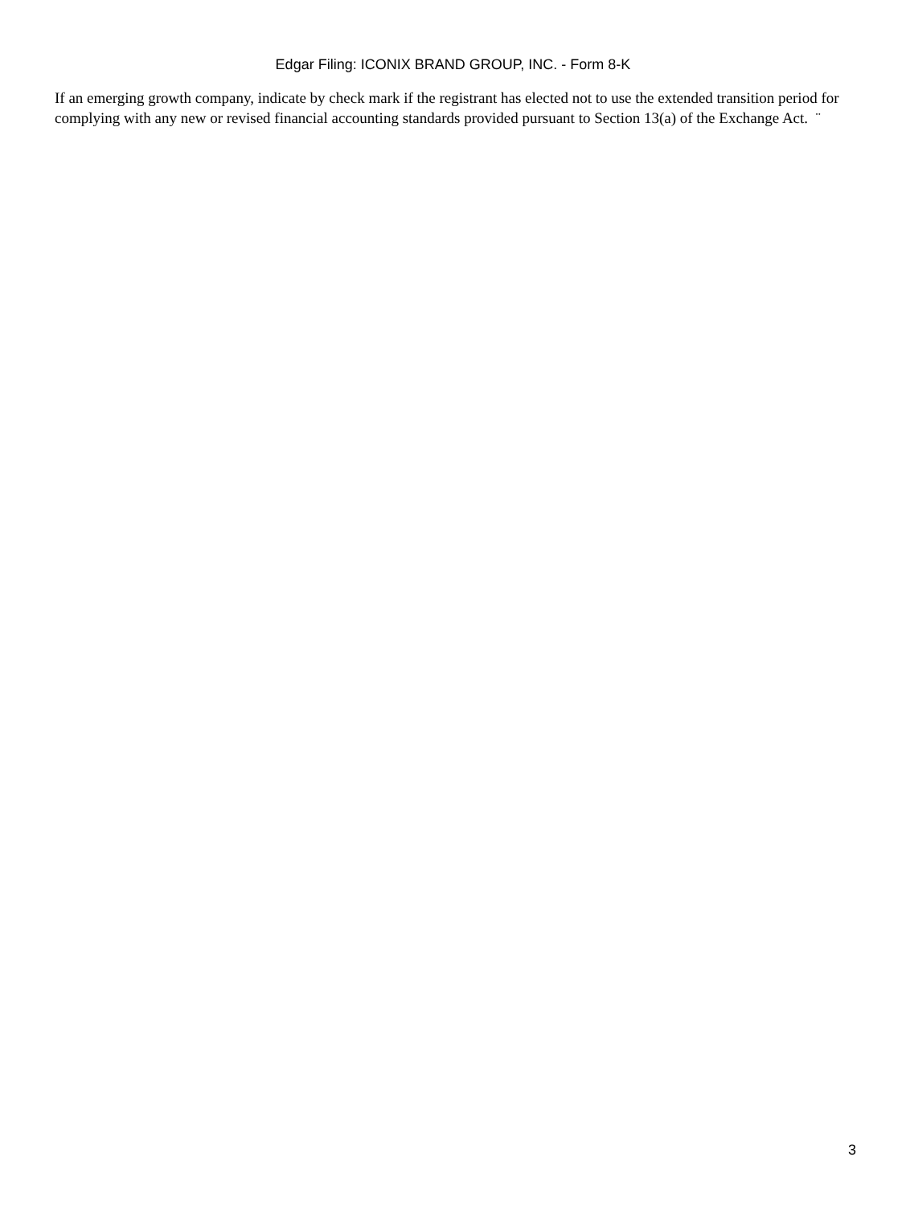Edgar Filing: ICONIX BRAND GROUP, INC. - Form 8-K
If an emerging growth company, indicate by check mark if the registrant has elected not to use the extended transition period for complying with any new or revised financial accounting standards provided pursuant to Section 13(a) of the Exchange Act. ¨
3